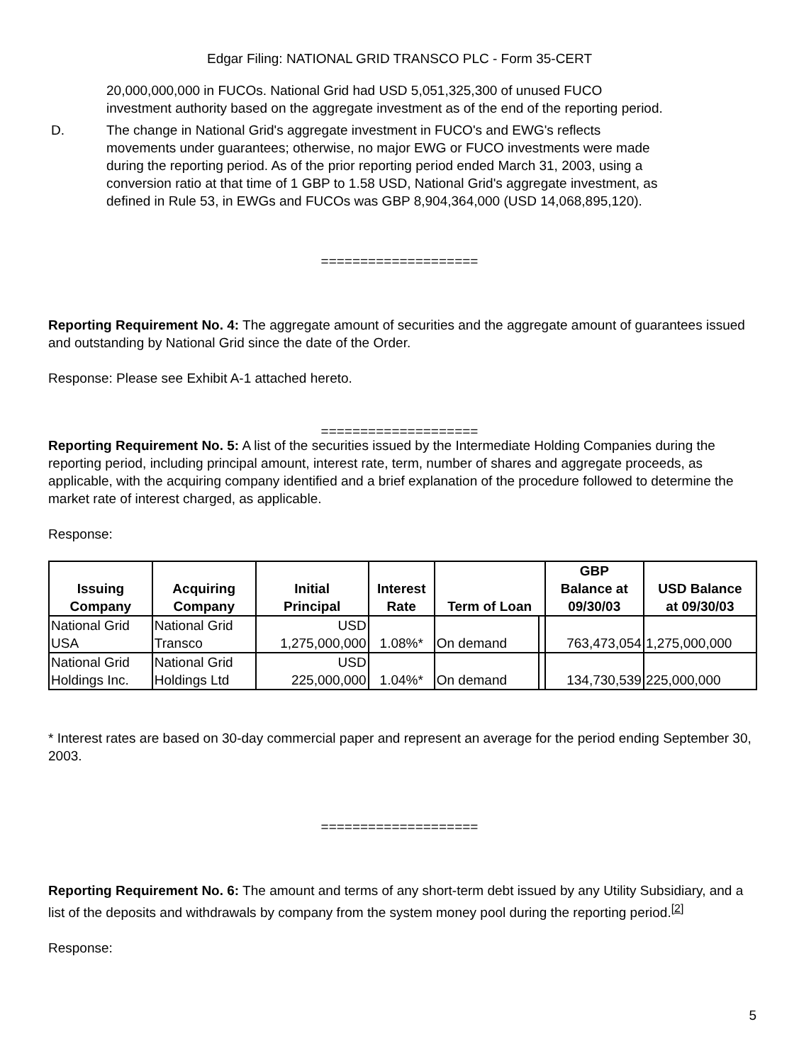Edgar Filing: NATIONAL GRID TRANSCO PLC - Form 35-CERT
20,000,000,000 in FUCOs. National Grid had USD 5,051,325,300 of unused FUCO investment authority based on the aggregate investment as of the end of the reporting period.
D. The change in National Grid's aggregate investment in FUCO's and EWG's reflects movements under guarantees; otherwise, no major EWG or FUCO investments were made during the reporting period. As of the prior reporting period ended March 31, 2003, using a conversion ratio at that time of 1 GBP to 1.58 USD, National Grid's aggregate investment, as defined in Rule 53, in EWGs and FUCOs was GBP 8,904,364,000 (USD 14,068,895,120).
====================
Reporting Requirement No. 4: The aggregate amount of securities and the aggregate amount of guarantees issued and outstanding by National Grid since the date of the Order.
Response: Please see Exhibit A-1 attached hereto.
====================
Reporting Requirement No. 5: A list of the securities issued by the Intermediate Holding Companies during the reporting period, including principal amount, interest rate, term, number of shares and aggregate proceeds, as applicable, with the acquiring company identified and a brief explanation of the procedure followed to determine the market rate of interest charged, as applicable.
Response:
| Issuing Company | Acquiring Company | Initial Principal | Interest Rate | Term of Loan | | GBP Balance at 09/30/03 | USD Balance at 09/30/03 |
| --- | --- | --- | --- | --- | --- | --- | --- |
| National Grid USA | National Grid Transco | USD 1,275,000,000 | 1.08%* | On demand | | 763,473,054 | 1,275,000,000 |
| National Grid Holdings Inc. | National Grid Holdings Ltd | USD 225,000,000 | 1.04%* | On demand | | 134,730,539 | 225,000,000 |
* Interest rates are based on 30-day commercial paper and represent an average for the period ending September 30, 2003.
====================
Reporting Requirement No. 6: The amount and terms of any short-term debt issued by any Utility Subsidiary, and a list of the deposits and withdrawals by company from the system money pool during the reporting period.<sup>[2]</sup>
Response:
5